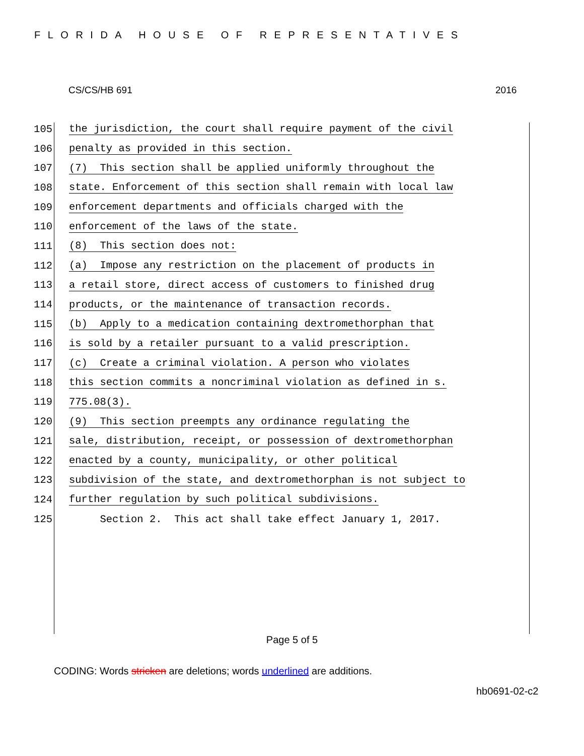FLORIDA HOUSE OF REPRESENTATIVES
CS/CS/HB 691 2016
105 the jurisdiction, the court shall require payment of the civil
106 penalty as provided in this section.
107 (7) This section shall be applied uniformly throughout the
108 state. Enforcement of this section shall remain with local law
109 enforcement departments and officials charged with the
110 enforcement of the laws of the state.
111 (8) This section does not:
112 (a) Impose any restriction on the placement of products in
113 a retail store, direct access of customers to finished drug
114 products, or the maintenance of transaction records.
115 (b) Apply to a medication containing dextromethorphan that
116 is sold by a retailer pursuant to a valid prescription.
117 (c) Create a criminal violation. A person who violates
118 this section commits a noncriminal violation as defined in s.
119 775.08(3).
120 (9) This section preempts any ordinance regulating the
121 sale, distribution, receipt, or possession of dextromethorphan
122 enacted by a county, municipality, or other political
123 subdivision of the state, and dextromethorphan is not subject to
124 further regulation by such political subdivisions.
125 Section 2. This act shall take effect January 1, 2017.
Page 5 of 5
CODING: Words stricken are deletions; words underlined are additions.
hb0691-02-c2